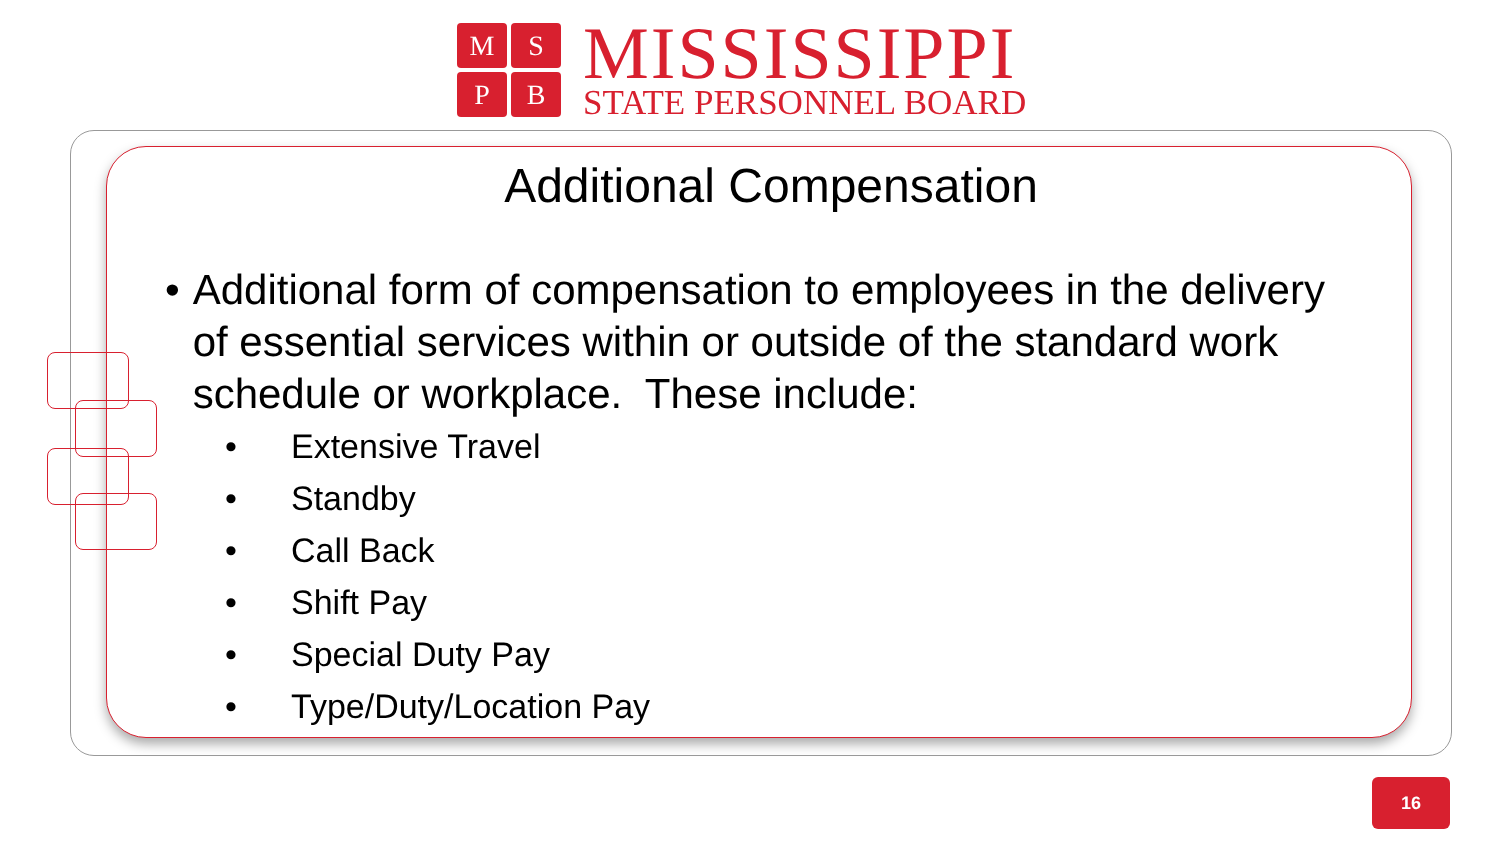MSPB
MISSISSIPPI
STATE PERSONNEL BOARD
Additional Compensation
• Additional form of compensation to employees in the delivery of essential services within or outside of the standard work schedule or workplace. These include:
• Extensive Travel
• Standby
• Call Back
• Shift Pay
• Special Duty Pay
• Type/Duty/Location Pay
16